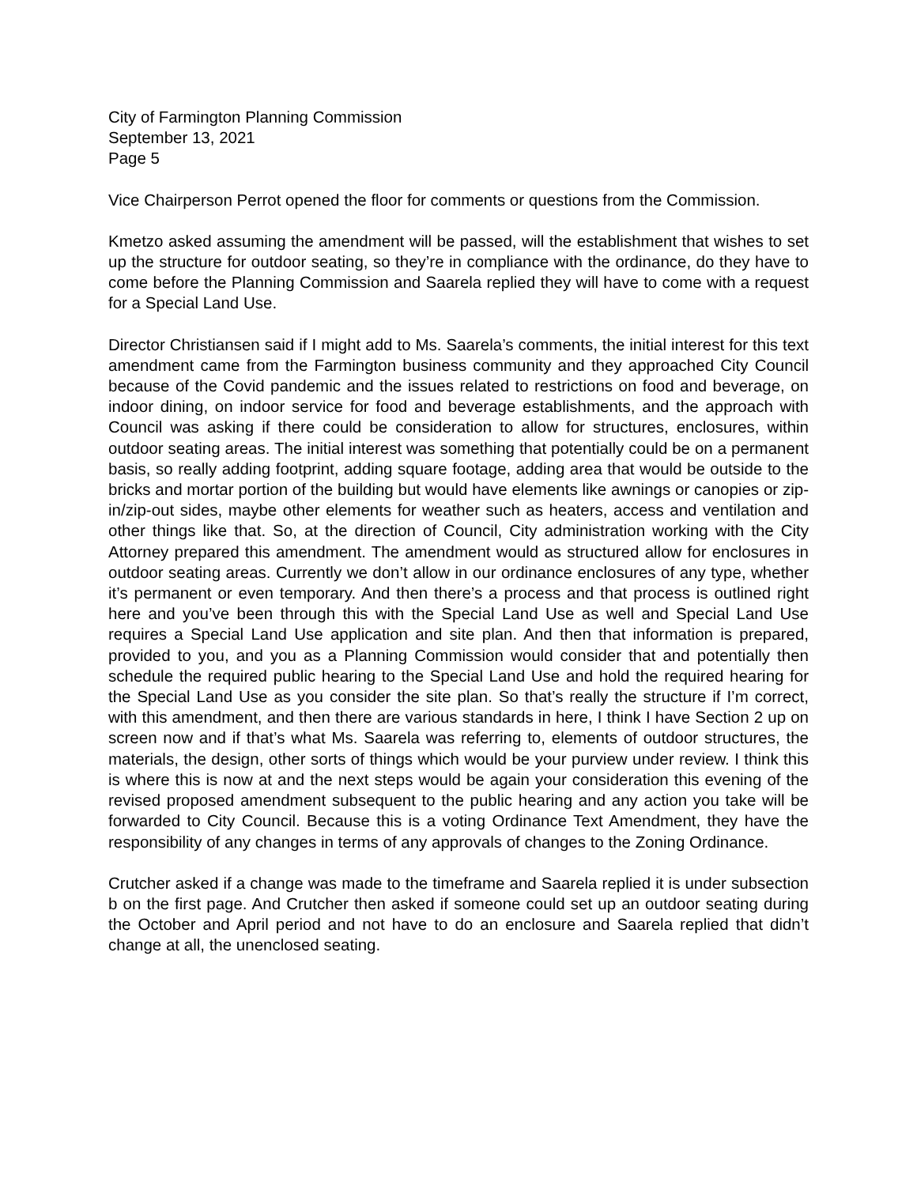City of Farmington Planning Commission
September 13, 2021
Page 5
Vice Chairperson Perrot opened the floor for comments or questions from the Commission.
Kmetzo asked assuming the amendment will be passed, will the establishment that wishes to set up the structure for outdoor seating, so they’re in compliance with the ordinance, do they have to come before the Planning Commission and Saarela replied they will have to come with a request for a Special Land Use.
Director Christiansen said if I might add to Ms. Saarela’s comments, the initial interest for this text amendment came from the Farmington business community and they approached City Council because of the Covid pandemic and the issues related to restrictions on food and beverage, on indoor dining, on indoor service for food and beverage establishments, and the approach with Council was asking if there could be consideration to allow for structures, enclosures, within outdoor seating areas. The initial interest was something that potentially could be on a permanent basis, so really adding footprint, adding square footage, adding area that would be outside to the bricks and mortar portion of the building but would have elements like awnings or canopies or zip-in/zip-out sides, maybe other elements for weather such as heaters, access and ventilation and other things like that. So, at the direction of Council, City administration working with the City Attorney prepared this amendment. The amendment would as structured allow for enclosures in outdoor seating areas. Currently we don’t allow in our ordinance enclosures of any type, whether it’s permanent or even temporary. And then there’s a process and that process is outlined right here and you’ve been through this with the Special Land Use as well and Special Land Use requires a Special Land Use application and site plan. And then that information is prepared, provided to you, and you as a Planning Commission would consider that and potentially then schedule the required public hearing to the Special Land Use and hold the required hearing for the Special Land Use as you consider the site plan. So that’s really the structure if I’m correct, with this amendment, and then there are various standards in here, I think I have Section 2 up on screen now and if that’s what Ms. Saarela was referring to, elements of outdoor structures, the materials, the design, other sorts of things which would be your purview under review. I think this is where this is now at and the next steps would be again your consideration this evening of the revised proposed amendment subsequent to the public hearing and any action you take will be forwarded to City Council. Because this is a voting Ordinance Text Amendment, they have the responsibility of any changes in terms of any approvals of changes to the Zoning Ordinance.
Crutcher asked if a change was made to the timeframe and Saarela replied it is under subsection b on the first page. And Crutcher then asked if someone could set up an outdoor seating during the October and April period and not have to do an enclosure and Saarela replied that didn’t change at all, the unenclosed seating.